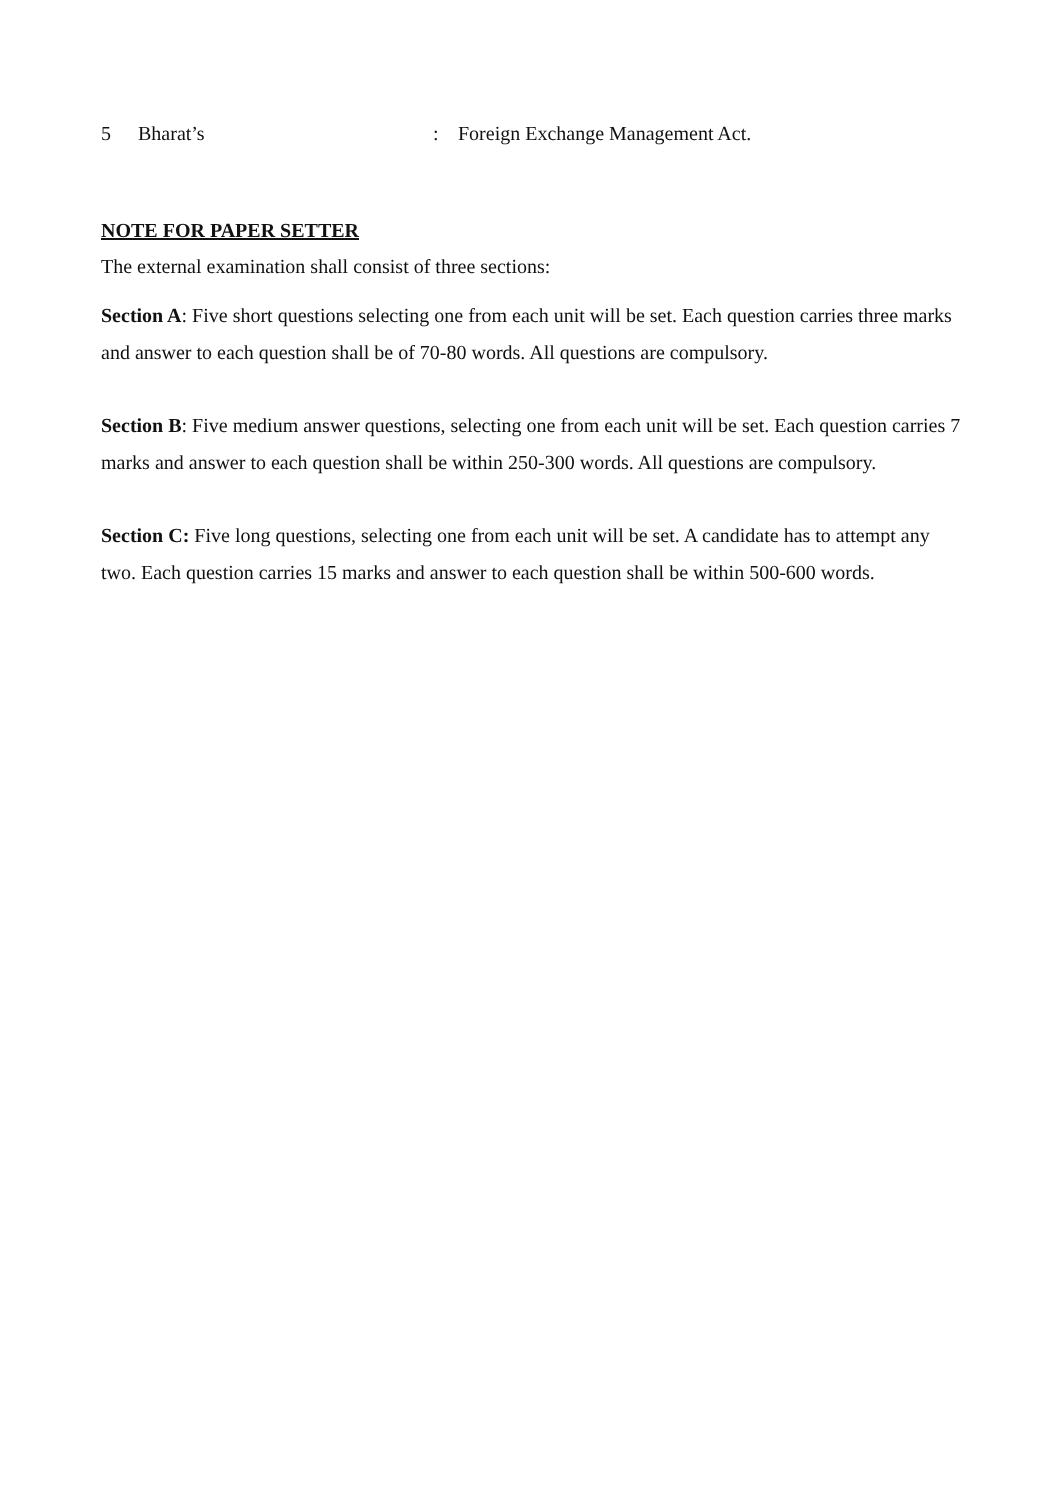5 Bharat’s: Foreign Exchange Management Act.
NOTE FOR PAPER SETTER
The external examination shall consist of three sections:
Section A: Five short questions selecting one from each unit will be set. Each question carries three marks and answer to each question shall be of 70-80 words. All questions are compulsory.
Section B: Five medium answer questions, selecting one from each unit will be set. Each question carries 7 marks and answer to each question shall be within 250-300 words. All questions are compulsory.
Section C: Five long questions, selecting one from each unit will be set. A candidate has to attempt any two. Each question carries 15 marks and answer to each question shall be within 500-600 words.